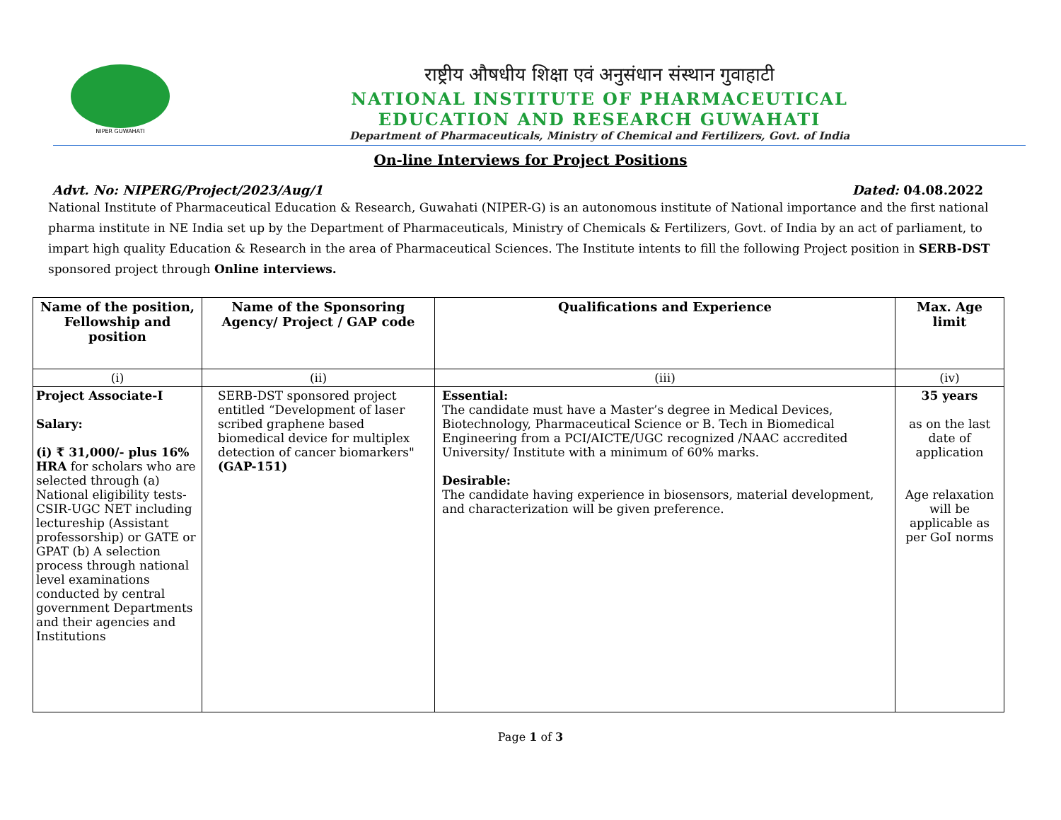NIPER GUWAHATI
राष्ट्रीय औषधीय शिक्षा एवं अनुसंधान संस्थान गुवाहाटी
NATIONAL INSTITUTE OF PHARMACEUTICAL
EDUCATION AND RESEARCH GUWAHATI
Department of Pharmaceuticals, Ministry of Chemical and Fertilizers, Govt. of India
On-line Interviews for Project Positions
Advt. No: NIPERG/Project/2023/Aug/1 Dated: 04.08.2022
National Institute of Pharmaceutical Education & Research, Guwahati (NIPER-G) is an autonomous institute of National importance and the first national pharma institute in NE India set up by the Department of Pharmaceuticals, Ministry of Chemicals & Fertilizers, Govt. of India by an act of parliament, to impart high quality Education & Research in the area of Pharmaceutical Sciences. The Institute intents to fill the following Project position in SERB-DST sponsored project through Online interviews.
| Name of the position, Fellowship and position | Name of the Sponsoring Agency/ Project / GAP code | Qualifications and Experience | Max. Age limit |
| --- | --- | --- | --- |
| (i) | (ii) | (iii) | (iv) |
| Project Associate-I Salary: (i) ₹ 31,000/- plus 16% HRA for scholars who are selected through (a) National eligibility tests- CSIR-UGC NET including lectureship (Assistant professorship) or GATE or GPAT (b) A selection process through national level examinations conducted by central government Departments and their agencies and Institutions | SERB-DST sponsored project entitled “Development of laser scribed graphene based biomedical device for multiplex detection of cancer biomarkers" (GAP-151) | Essential: The candidate must have a Master’s degree in Medical Devices, Biotechnology, Pharmaceutical Science or B. Tech in Biomedical Engineering from a PCI/AICTE/UGC recognized /NAAC accredited University/ Institute with a minimum of 60% marks. Desirable: The candidate having experience in biosensors, material development, and characterization will be given preference. | 35 years as on the last date of application Age relaxation will be applicable as per GoI norms |
Page 1 of 3